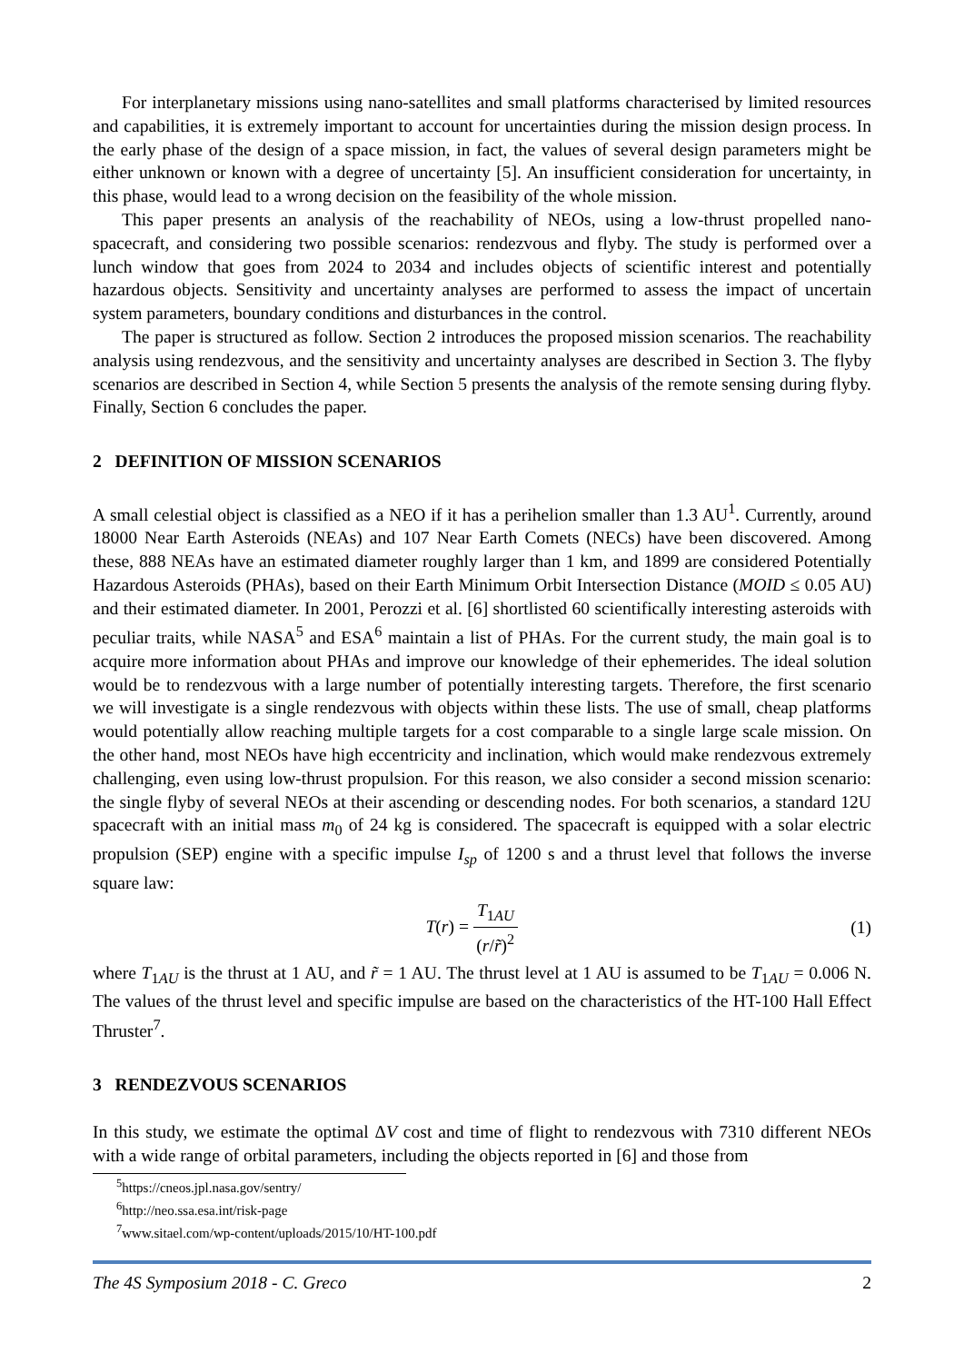For interplanetary missions using nano-satellites and small platforms characterised by limited resources and capabilities, it is extremely important to account for uncertainties during the mission design process. In the early phase of the design of a space mission, in fact, the values of several design parameters might be either unknown or known with a degree of uncertainty [5]. An insufficient consideration for uncertainty, in this phase, would lead to a wrong decision on the feasibility of the whole mission.
This paper presents an analysis of the reachability of NEOs, using a low-thrust propelled nano-spacecraft, and considering two possible scenarios: rendezvous and flyby. The study is performed over a lunch window that goes from 2024 to 2034 and includes objects of scientific interest and potentially hazardous objects. Sensitivity and uncertainty analyses are performed to assess the impact of uncertain system parameters, boundary conditions and disturbances in the control.
The paper is structured as follow. Section 2 introduces the proposed mission scenarios. The reachability analysis using rendezvous, and the sensitivity and uncertainty analyses are described in Section 3. The flyby scenarios are described in Section 4, while Section 5 presents the analysis of the remote sensing during flyby. Finally, Section 6 concludes the paper.
2 DEFINITION OF MISSION SCENARIOS
A small celestial object is classified as a NEO if it has a perihelion smaller than 1.3 AU<sup>1</sup>. Currently, around 18000 Near Earth Asteroids (NEAs) and 107 Near Earth Comets (NECs) have been discovered. Among these, 888 NEAs have an estimated diameter roughly larger than 1 km, and 1899 are considered Potentially Hazardous Asteroids (PHAs), based on their Earth Minimum Orbit Intersection Distance (MOID ≤ 0.05 AU) and their estimated diameter. In 2001, Perozzi et al. [6] shortlisted 60 scientifically interesting asteroids with peculiar traits, while NASA<sup>5</sup> and ESA<sup>6</sup> maintain a list of PHAs. For the current study, the main goal is to acquire more information about PHAs and improve our knowledge of their ephemerides. The ideal solution would be to rendezvous with a large number of potentially interesting targets. Therefore, the first scenario we will investigate is a single rendezvous with objects within these lists. The use of small, cheap platforms would potentially allow reaching multiple targets for a cost comparable to a single large scale mission. On the other hand, most NEOs have high eccentricity and inclination, which would make rendezvous extremely challenging, even using low-thrust propulsion. For this reason, we also consider a second mission scenario: the single flyby of several NEOs at their ascending or descending nodes. For both scenarios, a standard 12U spacecraft with an initial mass m<sub>0</sub> of 24 kg is considered. The spacecraft is equipped with a solar electric propulsion (SEP) engine with a specific impulse I<sub>sp</sub> of 1200 s and a thrust level that follows the inverse square law:
T(r) = T<sub>1AU</sub> (r/r̃)<sup>2</sup> (1)
where T<sub>1AU</sub> is the thrust at 1 AU, and r̃ = 1 AU. The thrust level at 1 AU is assumed to be T<sub>1AU</sub> = 0.006 N. The values of the thrust level and specific impulse are based on the characteristics of the HT-100 Hall Effect Thruster<sup>7</sup>.
3 RENDEZVOUS SCENARIOS
In this study, we estimate the optimal ΔV cost and time of flight to rendezvous with 7310 different NEOs with a wide range of orbital parameters, including the objects reported in [6] and those from
<sup>5</sup> https://cneos.jpl.nasa.gov/sentry/
<sup>6</sup> http://neo.ssa.esa.int/risk-page
<sup>7</sup> www.sitael.com/wp-content/uploads/2015/10/HT-100.pdf
The 4S Symposium 2018 - C. Greco 2